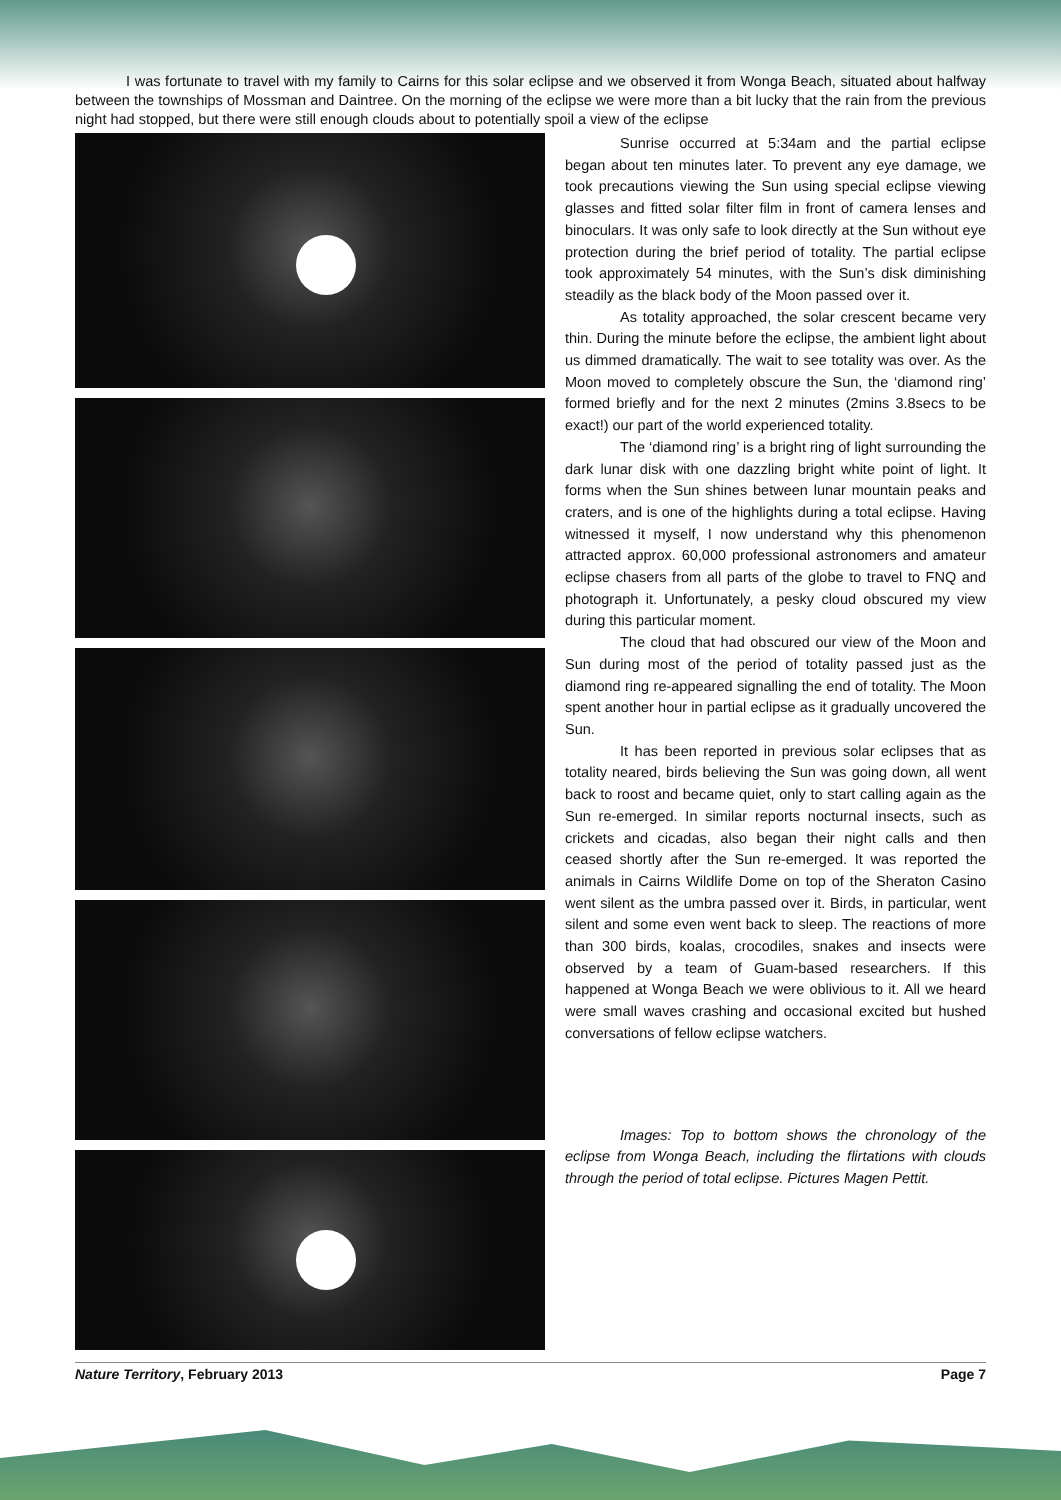I was fortunate to travel with my family to Cairns for this solar eclipse and we observed it from Wonga Beach, situated about halfway between the townships of Mossman and Daintree. On the morning of the eclipse we were more than a bit lucky that the rain from the previous night had stopped, but there were still enough clouds about to potentially spoil a view of the eclipse
Sunrise occurred at 5:34am and the partial eclipse began about ten minutes later. To prevent any eye damage, we took precautions viewing the Sun using special eclipse viewing glasses and fitted solar filter film in front of camera lenses and binoculars. It was only safe to look directly at the Sun without eye protection during the brief period of totality. The partial eclipse took approximately 54 minutes, with the Sun’s disk diminishing steadily as the black body of the Moon passed over it.
As totality approached, the solar crescent became very thin. During the minute before the eclipse, the ambient light about us dimmed dramatically. The wait to see totality was over. As the Moon moved to completely obscure the Sun, the ‘diamond ring’ formed briefly and for the next 2 minutes (2mins 3.8secs to be exact!) our part of the world experienced totality.
The ‘diamond ring’ is a bright ring of light surrounding the dark lunar disk with one dazzling bright white point of light. It forms when the Sun shines between lunar mountain peaks and craters, and is one of the highlights during a total eclipse. Having witnessed it myself, I now understand why this phenomenon attracted approx. 60,000 professional astronomers and amateur eclipse chasers from all parts of the globe to travel to FNQ and photograph it. Unfortunately, a pesky cloud obscured my view during this particular moment.
The cloud that had obscured our view of the Moon and Sun during most of the period of totality passed just as the diamond ring re-appeared signalling the end of totality. The Moon spent another hour in partial eclipse as it gradually uncovered the Sun.
It has been reported in previous solar eclipses that as totality neared, birds believing the Sun was going down, all went back to roost and became quiet, only to start calling again as the Sun re-emerged. In similar reports nocturnal insects, such as crickets and cicadas, also began their night calls and then ceased shortly after the Sun re-emerged. It was reported the animals in Cairns Wildlife Dome on top of the Sheraton Casino went silent as the umbra passed over it. Birds, in particular, went silent and some even went back to sleep. The reactions of more than 300 birds, koalas, crocodiles, snakes and insects were observed by a team of Guam-based researchers. If this happened at Wonga Beach we were oblivious to it. All we heard were small waves crashing and occasional excited but hushed conversations of fellow eclipse watchers.
Images: Top to bottom shows the chronology of the eclipse from Wonga Beach, including the flirtations with clouds through the period of total eclipse. Pictures Magen Pettit.
Nature Territory, February 2013 Page 7